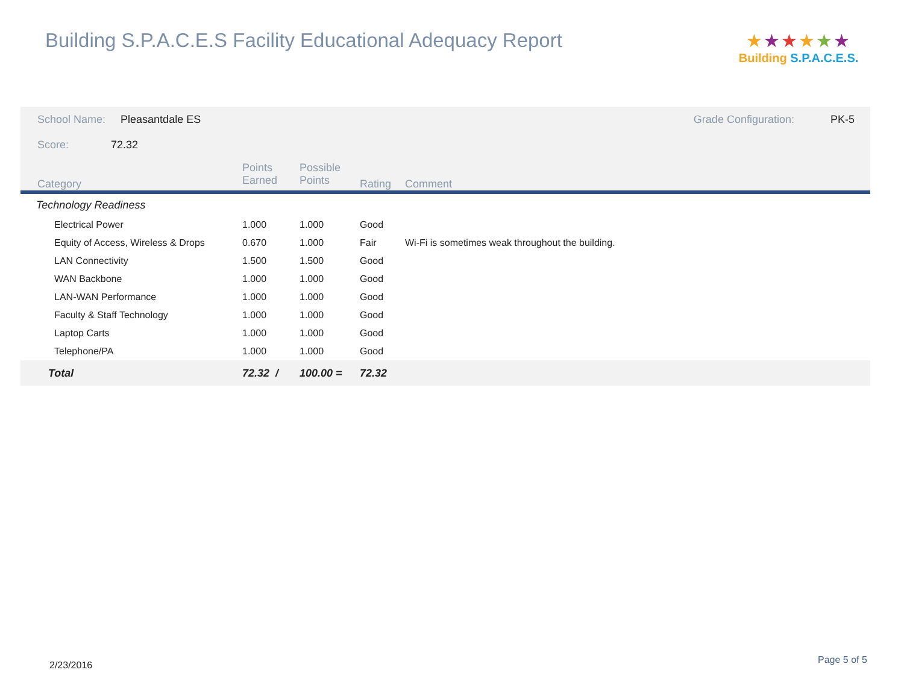Building S.P.A.C.E.S Facility Educational Adequacy Report
★★★★★★
Building S.P.A.C.E.S.
| School Name: Pleasantdale ES | | | | | Grade Configuration: PK-5 |
| Score: 72.32 | | | | | |
| Category | Points Earned | Possible Points | Rating | Comment | |
| Technology Readiness | | | | | |
| Electrical Power | 1.000 | 1.000 | Good | | |
| Equity of Access, Wireless & Drops | 0.670 | 1.000 | Fair | Wi-Fi is sometimes weak throughout the building. | |
| LAN Connectivity | 1.500 | 1.500 | Good | | |
| WAN Backbone | 1.000 | 1.000 | Good | | |
| LAN-WAN Performance | 1.000 | 1.000 | Good | | |
| Faculty & Staff Technology | 1.000 | 1.000 | Good | | |
| Laptop Carts | 1.000 | 1.000 | Good | | |
| Telephone/PA | 1.000 | 1.000 | Good | | |
| Total | 72.32 / | 100.00 = | 72.32 | | |
2/23/2016 Page 5 of 5